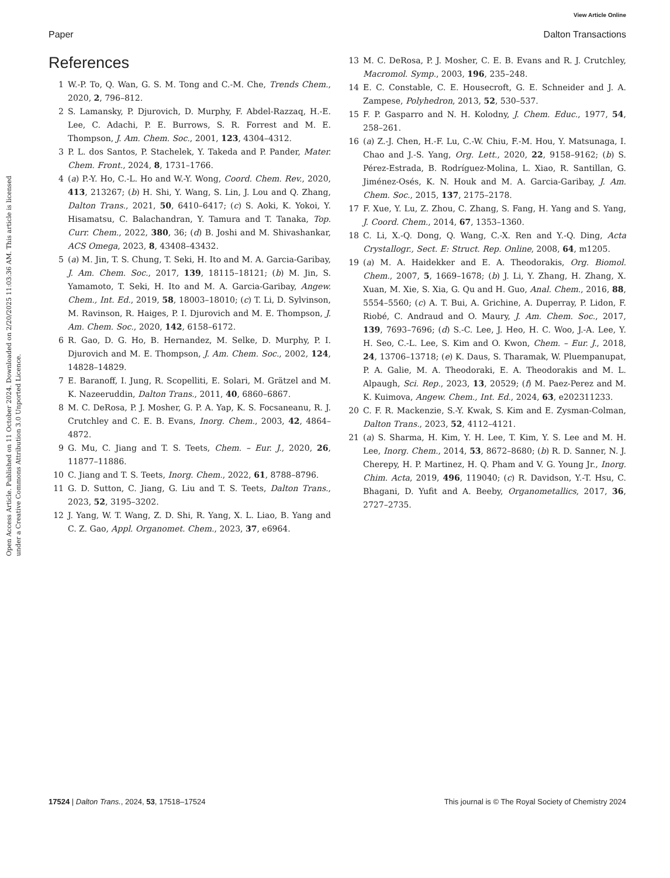View Article Online
Paper Dalton Transactions
Open Access Article. Published on 11 October 2024. Downloaded on 2/20/2025 11:03:36 AM. This article is licensed under a Creative Commons Attribution 3.0 Unported Licence.
References
1 W.-P. To, Q. Wan, G. S. M. Tong and C.-M. Che, Trends Chem., 2020, 2, 796–812.
2 S. Lamansky, P. Djurovich, D. Murphy, F. Abdel-Razzaq, H.-E. Lee, C. Adachi, P. E. Burrows, S. R. Forrest and M. E. Thompson, J. Am. Chem. Soc., 2001, 123, 4304–4312.
3 P. L. dos Santos, P. Stachelek, Y. Takeda and P. Pander, Mater. Chem. Front., 2024, 8, 1731–1766.
4 (a) P.-Y. Ho, C.-L. Ho and W.-Y. Wong, Coord. Chem. Rev., 2020, 413, 213267; (b) H. Shi, Y. Wang, S. Lin, J. Lou and Q. Zhang, Dalton Trans., 2021, 50, 6410–6417; (c) S. Aoki, K. Yokoi, Y. Hisamatsu, C. Balachandran, Y. Tamura and T. Tanaka, Top. Curr. Chem., 2022, 380, 36; (d) B. Joshi and M. Shivashankar, ACS Omega, 2023, 8, 43408–43432.
5 (a) M. Jin, T. S. Chung, T. Seki, H. Ito and M. A. Garcia-Garibay, J. Am. Chem. Soc., 2017, 139, 18115–18121; (b) M. Jin, S. Yamamoto, T. Seki, H. Ito and M. A. Garcia-Garibay, Angew. Chem., Int. Ed., 2019, 58, 18003–18010; (c) T. Li, D. Sylvinson, M. Ravinson, R. Haiges, P. I. Djurovich and M. E. Thompson, J. Am. Chem. Soc., 2020, 142, 6158–6172.
6 R. Gao, D. G. Ho, B. Hernandez, M. Selke, D. Murphy, P. I. Djurovich and M. E. Thompson, J. Am. Chem. Soc., 2002, 124, 14828–14829.
7 E. Baranoff, I. Jung, R. Scopelliti, E. Solari, M. Grätzel and M. K. Nazeeruddin, Dalton Trans., 2011, 40, 6860–6867.
8 M. C. DeRosa, P. J. Mosher, G. P. A. Yap, K. S. Focsaneanu, R. J. Crutchley and C. E. B. Evans, Inorg. Chem., 2003, 42, 4864–4872.
9 G. Mu, C. Jiang and T. S. Teets, Chem. – Eur. J., 2020, 26, 11877–11886.
10 C. Jiang and T. S. Teets, Inorg. Chem., 2022, 61, 8788–8796.
11 G. D. Sutton, C. Jiang, G. Liu and T. S. Teets, Dalton Trans., 2023, 52, 3195–3202.
12 J. Yang, W. T. Wang, Z. D. Shi, R. Yang, X. L. Liao, B. Yang and C. Z. Gao, Appl. Organomet. Chem., 2023, 37, e6964.
13 M. C. DeRosa, P. J. Mosher, C. E. B. Evans and R. J. Crutchley, Macromol. Symp., 2003, 196, 235–248.
14 E. C. Constable, C. E. Housecroft, G. E. Schneider and J. A. Zampese, Polyhedron, 2013, 52, 530–537.
15 F. P. Gasparro and N. H. Kolodny, J. Chem. Educ., 1977, 54, 258–261.
16 (a) Z.-J. Chen, H.-F. Lu, C.-W. Chiu, F.-M. Hou, Y. Matsunaga, I. Chao and J.-S. Yang, Org. Lett., 2020, 22, 9158–9162; (b) S. Pérez-Estrada, B. Rodríguez-Molina, L. Xiao, R. Santillan, G. Jiménez-Osés, K. N. Houk and M. A. Garcia-Garibay, J. Am. Chem. Soc., 2015, 137, 2175–2178.
17 F. Xue, Y. Lu, Z. Zhou, C. Zhang, S. Fang, H. Yang and S. Yang, J. Coord. Chem., 2014, 67, 1353–1360.
18 C. Li, X.-Q. Dong, Q. Wang, C.-X. Ren and Y.-Q. Ding, Acta Crystallogr., Sect. E: Struct. Rep. Online, 2008, 64, m1205.
19 (a) M. A. Haidekker and E. A. Theodorakis, Org. Biomol. Chem., 2007, 5, 1669–1678; (b) J. Li, Y. Zhang, H. Zhang, X. Xuan, M. Xie, S. Xia, G. Qu and H. Guo, Anal. Chem., 2016, 88, 5554–5560; (c) A. T. Bui, A. Grichine, A. Duperray, P. Lidon, F. Riobé, C. Andraud and O. Maury, J. Am. Chem. Soc., 2017, 139, 7693–7696; (d) S.-C. Lee, J. Heo, H. C. Woo, J.-A. Lee, Y. H. Seo, C.-L. Lee, S. Kim and O. Kwon, Chem. – Eur. J., 2018, 24, 13706–13718; (e) K. Daus, S. Tharamak, W. Pluempanupat, P. A. Galie, M. A. Theodoraki, E. A. Theodorakis and M. L. Alpaugh, Sci. Rep., 2023, 13, 20529; (f) M. Paez-Perez and M. K. Kuimova, Angew. Chem., Int. Ed., 2024, 63, e202311233.
20 C. F. R. Mackenzie, S.-Y. Kwak, S. Kim and E. Zysman-Colman, Dalton Trans., 2023, 52, 4112–4121.
21 (a) S. Sharma, H. Kim, Y. H. Lee, T. Kim, Y. S. Lee and M. H. Lee, Inorg. Chem., 2014, 53, 8672–8680; (b) R. D. Sanner, N. J. Cherepy, H. P. Martinez, H. Q. Pham and V. G. Young Jr., Inorg. Chim. Acta, 2019, 496, 119040; (c) R. Davidson, Y.-T. Hsu, C. Bhagani, D. Yufit and A. Beeby, Organometallics, 2017, 36, 2727–2735.
17524 | Dalton Trans., 2024, 53, 17518–17524 This journal is © The Royal Society of Chemistry 2024